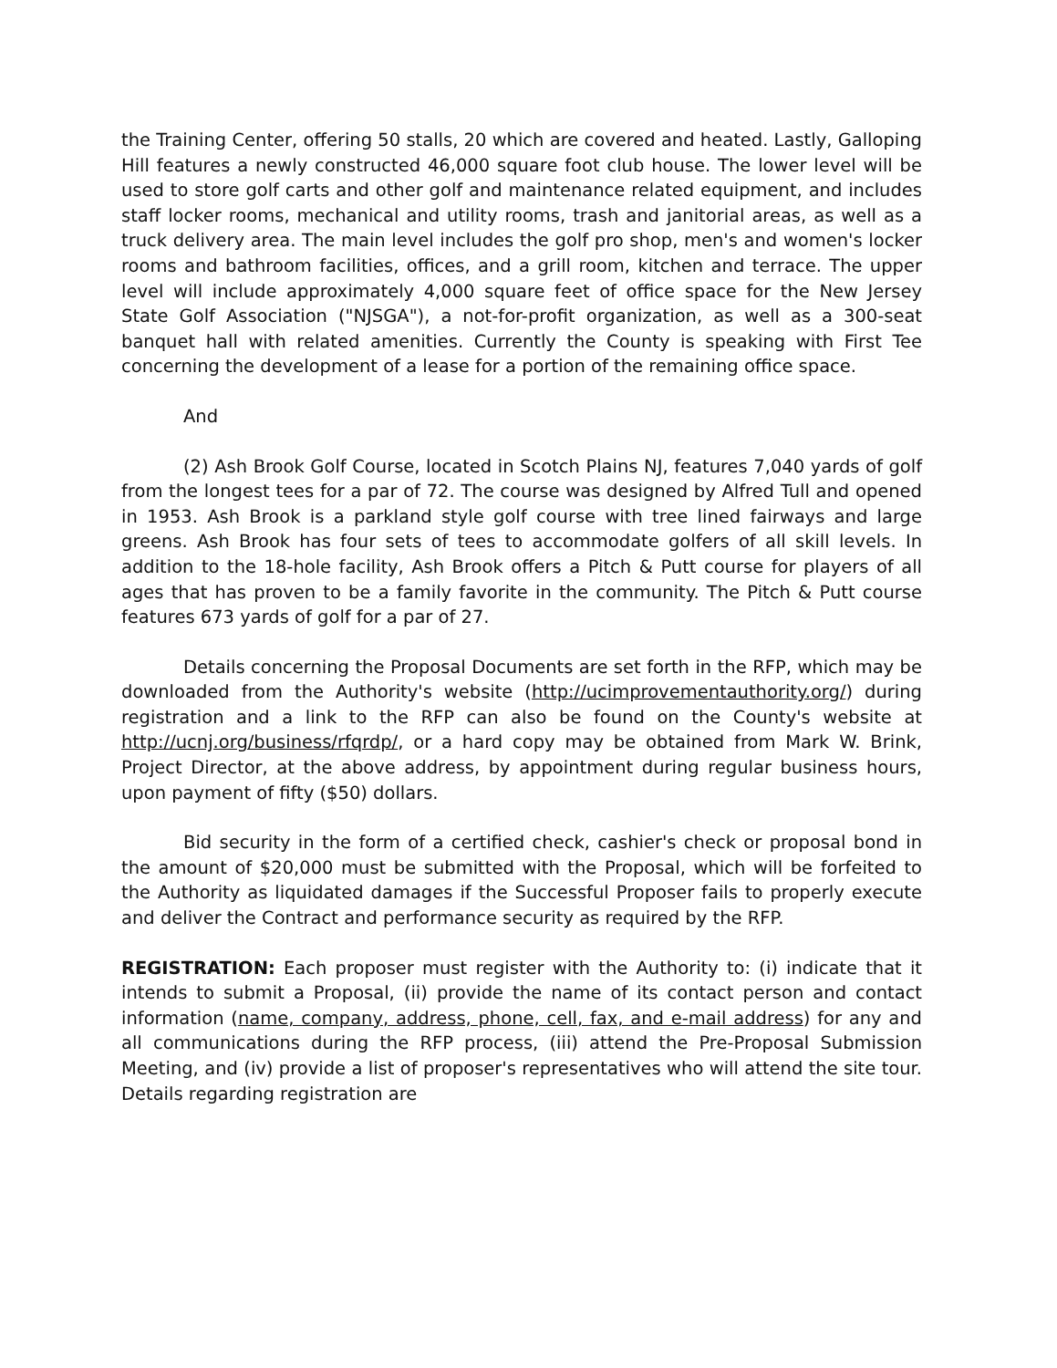the Training Center, offering 50 stalls, 20 which are covered and heated. Lastly, Galloping Hill features a newly constructed 46,000 square foot club house. The lower level will be used to store golf carts and other golf and maintenance related equipment, and includes staff locker rooms, mechanical and utility rooms, trash and janitorial areas, as well as a truck delivery area. The main level includes the golf pro shop, men's and women's locker rooms and bathroom facilities, offices, and a grill room, kitchen and terrace. The upper level will include approximately 4,000 square feet of office space for the New Jersey State Golf Association ("NJSGA"), a not-for-profit organization, as well as a 300-seat banquet hall with related amenities. Currently the County is speaking with First Tee concerning the development of a lease for a portion of the remaining office space.
And
(2) Ash Brook Golf Course, located in Scotch Plains NJ, features 7,040 yards of golf from the longest tees for a par of 72. The course was designed by Alfred Tull and opened in 1953. Ash Brook is a parkland style golf course with tree lined fairways and large greens. Ash Brook has four sets of tees to accommodate golfers of all skill levels. In addition to the 18-hole facility, Ash Brook offers a Pitch & Putt course for players of all ages that has proven to be a family favorite in the community. The Pitch & Putt course features 673 yards of golf for a par of 27.
Details concerning the Proposal Documents are set forth in the RFP, which may be downloaded from the Authority's website (http://ucimprovementauthority.org/) during registration and a link to the RFP can also be found on the County's website at http://ucnj.org/business/rfqrdp/, or a hard copy may be obtained from Mark W. Brink, Project Director, at the above address, by appointment during regular business hours, upon payment of fifty ($50) dollars.
Bid security in the form of a certified check, cashier's check or proposal bond in the amount of $20,000 must be submitted with the Proposal, which will be forfeited to the Authority as liquidated damages if the Successful Proposer fails to properly execute and deliver the Contract and performance security as required by the RFP.
REGISTRATION: Each proposer must register with the Authority to: (i) indicate that it intends to submit a Proposal, (ii) provide the name of its contact person and contact information (name, company, address, phone, cell, fax, and e-mail address) for any and all communications during the RFP process, (iii) attend the Pre-Proposal Submission Meeting, and (iv) provide a list of proposer's representatives who will attend the site tour. Details regarding registration are